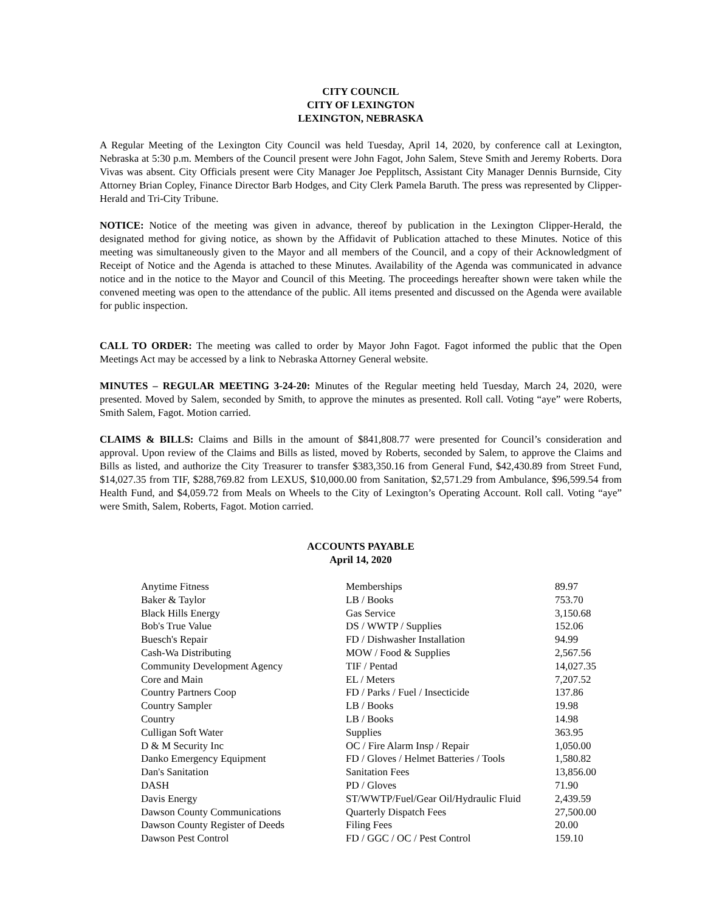CITY COUNCIL
CITY OF LEXINGTON
LEXINGTON, NEBRASKA
A Regular Meeting of the Lexington City Council was held Tuesday, April 14, 2020, by conference call at Lexington, Nebraska at 5:30 p.m. Members of the Council present were John Fagot, John Salem, Steve Smith and Jeremy Roberts. Dora Vivas was absent. City Officials present were City Manager Joe Pepplitsch, Assistant City Manager Dennis Burnside, City Attorney Brian Copley, Finance Director Barb Hodges, and City Clerk Pamela Baruth. The press was represented by Clipper-Herald and Tri-City Tribune.
NOTICE: Notice of the meeting was given in advance, thereof by publication in the Lexington Clipper-Herald, the designated method for giving notice, as shown by the Affidavit of Publication attached to these Minutes. Notice of this meeting was simultaneously given to the Mayor and all members of the Council, and a copy of their Acknowledgment of Receipt of Notice and the Agenda is attached to these Minutes. Availability of the Agenda was communicated in advance notice and in the notice to the Mayor and Council of this Meeting. The proceedings hereafter shown were taken while the convened meeting was open to the attendance of the public. All items presented and discussed on the Agenda were available for public inspection.
CALL TO ORDER: The meeting was called to order by Mayor John Fagot. Fagot informed the public that the Open Meetings Act may be accessed by a link to Nebraska Attorney General website.
MINUTES – REGULAR MEETING 3-24-20: Minutes of the Regular meeting held Tuesday, March 24, 2020, were presented. Moved by Salem, seconded by Smith, to approve the minutes as presented. Roll call. Voting “aye” were Roberts, Smith Salem, Fagot. Motion carried.
CLAIMS & BILLS: Claims and Bills in the amount of $841,808.77 were presented for Council’s consideration and approval. Upon review of the Claims and Bills as listed, moved by Roberts, seconded by Salem, to approve the Claims and Bills as listed, and authorize the City Treasurer to transfer $383,350.16 from General Fund, $42,430.89 from Street Fund, $14,027.35 from TIF, $288,769.82 from LEXUS, $10,000.00 from Sanitation, $2,571.29 from Ambulance, $96,599.54 from Health Fund, and $4,059.72 from Meals on Wheels to the City of Lexington’s Operating Account. Roll call. Voting “aye” were Smith, Salem, Roberts, Fagot. Motion carried.
ACCOUNTS PAYABLE
April 14, 2020
| Anytime Fitness | Memberships | 89.97 |
| Baker & Taylor | LB / Books | 753.70 |
| Black Hills Energy | Gas Service | 3,150.68 |
| Bob's True Value | DS / WWTP / Supplies | 152.06 |
| Buesch's Repair | FD / Dishwasher Installation | 94.99 |
| Cash-Wa Distributing | MOW / Food & Supplies | 2,567.56 |
| Community Development Agency | TIF / Pentad | 14,027.35 |
| Core and Main | EL / Meters | 7,207.52 |
| Country Partners Coop | FD / Parks / Fuel / Insecticide | 137.86 |
| Country Sampler | LB / Books | 19.98 |
| Country | LB / Books | 14.98 |
| Culligan Soft Water | Supplies | 363.95 |
| D & M Security Inc | OC / Fire Alarm Insp / Repair | 1,050.00 |
| Danko Emergency Equipment | FD / Gloves / Helmet Batteries / Tools | 1,580.82 |
| Dan's Sanitation | Sanitation Fees | 13,856.00 |
| DASH | PD / Gloves | 71.90 |
| Davis Energy | ST/WWTP/Fuel/Gear Oil/Hydraulic Fluid | 2,439.59 |
| Dawson County Communications | Quarterly Dispatch Fees | 27,500.00 |
| Dawson County Register of Deeds | Filing Fees | 20.00 |
| Dawson Pest Control | FD / GGC / OC / Pest Control | 159.10 |